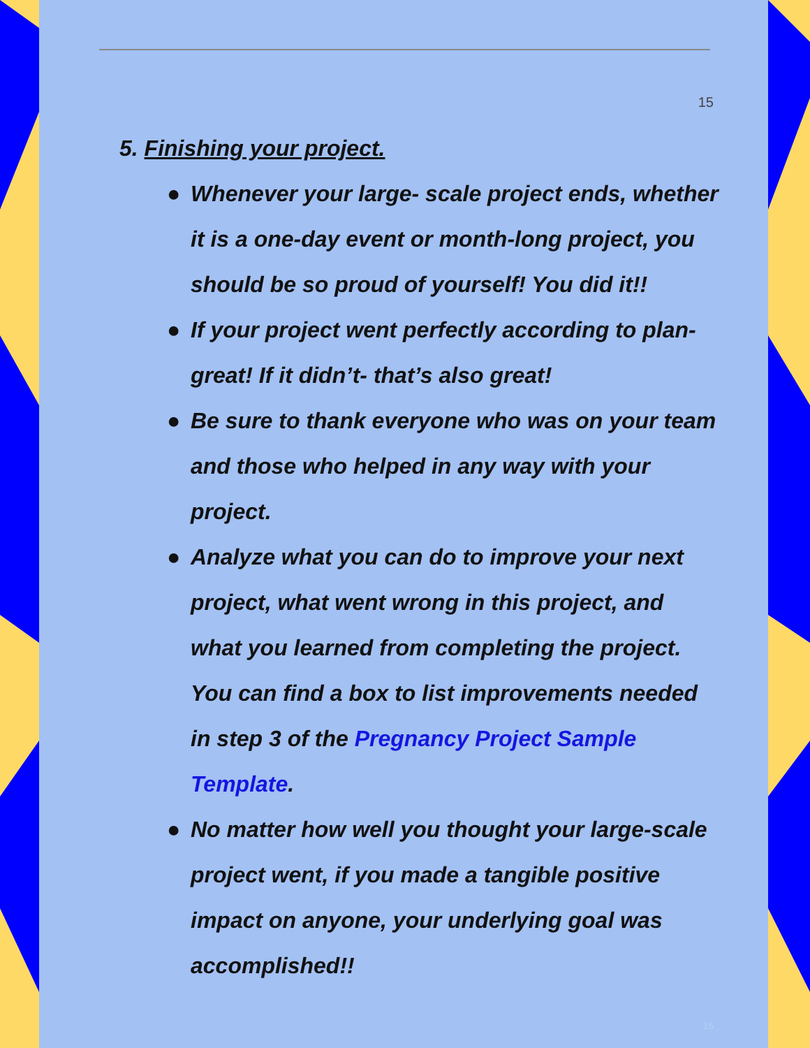15
5. Finishing your project.
● Whenever your large- scale project ends, whether it is a one-day event or month-long project, you should be so proud of yourself! You did it!!
● If your project went perfectly according to plan- great! If it didn’t- that’s also great!
● Be sure to thank everyone who was on your team and those who helped in any way with your project.
● Analyze what you can do to improve your next project, what went wrong in this project, and what you learned from completing the project. You can find a box to list improvements needed in step 3 of the Pregnancy Project Sample Template.
● No matter how well you thought your large-scale project went, if you made a tangible positive impact on anyone, your underlying goal was accomplished!!
15